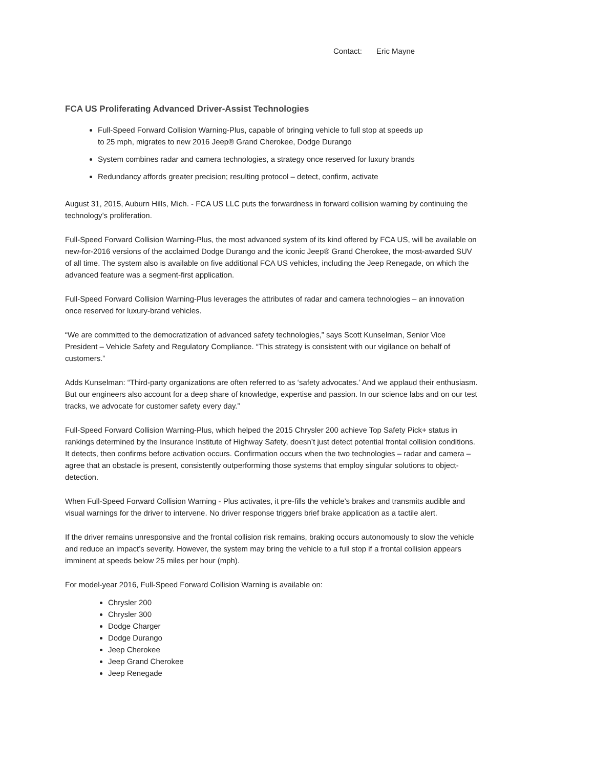Contact: Eric Mayne
FCA US Proliferating Advanced Driver-Assist Technologies
Full-Speed Forward Collision Warning-Plus, capable of bringing vehicle to full stop at speeds up to 25 mph, migrates to new 2016 Jeep® Grand Cherokee, Dodge Durango
System combines radar and camera technologies, a strategy once reserved for luxury brands
Redundancy affords greater precision; resulting protocol – detect, confirm, activate
August 31, 2015, Auburn Hills, Mich. - FCA US LLC puts the forwardness in forward collision warning by continuing the technology’s proliferation.
Full-Speed Forward Collision Warning-Plus, the most advanced system of its kind offered by FCA US, will be available on new-for-2016 versions of the acclaimed Dodge Durango and the iconic Jeep® Grand Cherokee, the most-awarded SUV of all time. The system also is available on five additional FCA US vehicles, including the Jeep Renegade, on which the advanced feature was a segment-first application.
Full-Speed Forward Collision Warning-Plus leverages the attributes of radar and camera technologies – an innovation once reserved for luxury-brand vehicles.
“We are committed to the democratization of advanced safety technologies,” says Scott Kunselman, Senior Vice President – Vehicle Safety and Regulatory Compliance. “This strategy is consistent with our vigilance on behalf of customers.”
Adds Kunselman: “Third-party organizations are often referred to as ‘safety advocates.’ And we applaud their enthusiasm. But our engineers also account for a deep share of knowledge, expertise and passion. In our science labs and on our test tracks, we advocate for customer safety every day.”
Full-Speed Forward Collision Warning-Plus, which helped the 2015 Chrysler 200 achieve Top Safety Pick+ status in rankings determined by the Insurance Institute of Highway Safety, doesn’t just detect potential frontal collision conditions. It detects, then confirms before activation occurs. Confirmation occurs when the two technologies – radar and camera – agree that an obstacle is present, consistently outperforming those systems that employ singular solutions to object-detection.
When Full-Speed Forward Collision Warning - Plus activates, it pre-fills the vehicle’s brakes and transmits audible and visual warnings for the driver to intervene. No driver response triggers brief brake application as a tactile alert.
If the driver remains unresponsive and the frontal collision risk remains, braking occurs autonomously to slow the vehicle and reduce an impact’s severity. However, the system may bring the vehicle to a full stop if a frontal collision appears imminent at speeds below 25 miles per hour (mph).
For model-year 2016, Full-Speed Forward Collision Warning is available on:
Chrysler 200
Chrysler 300
Dodge Charger
Dodge Durango
Jeep Cherokee
Jeep Grand Cherokee
Jeep Renegade